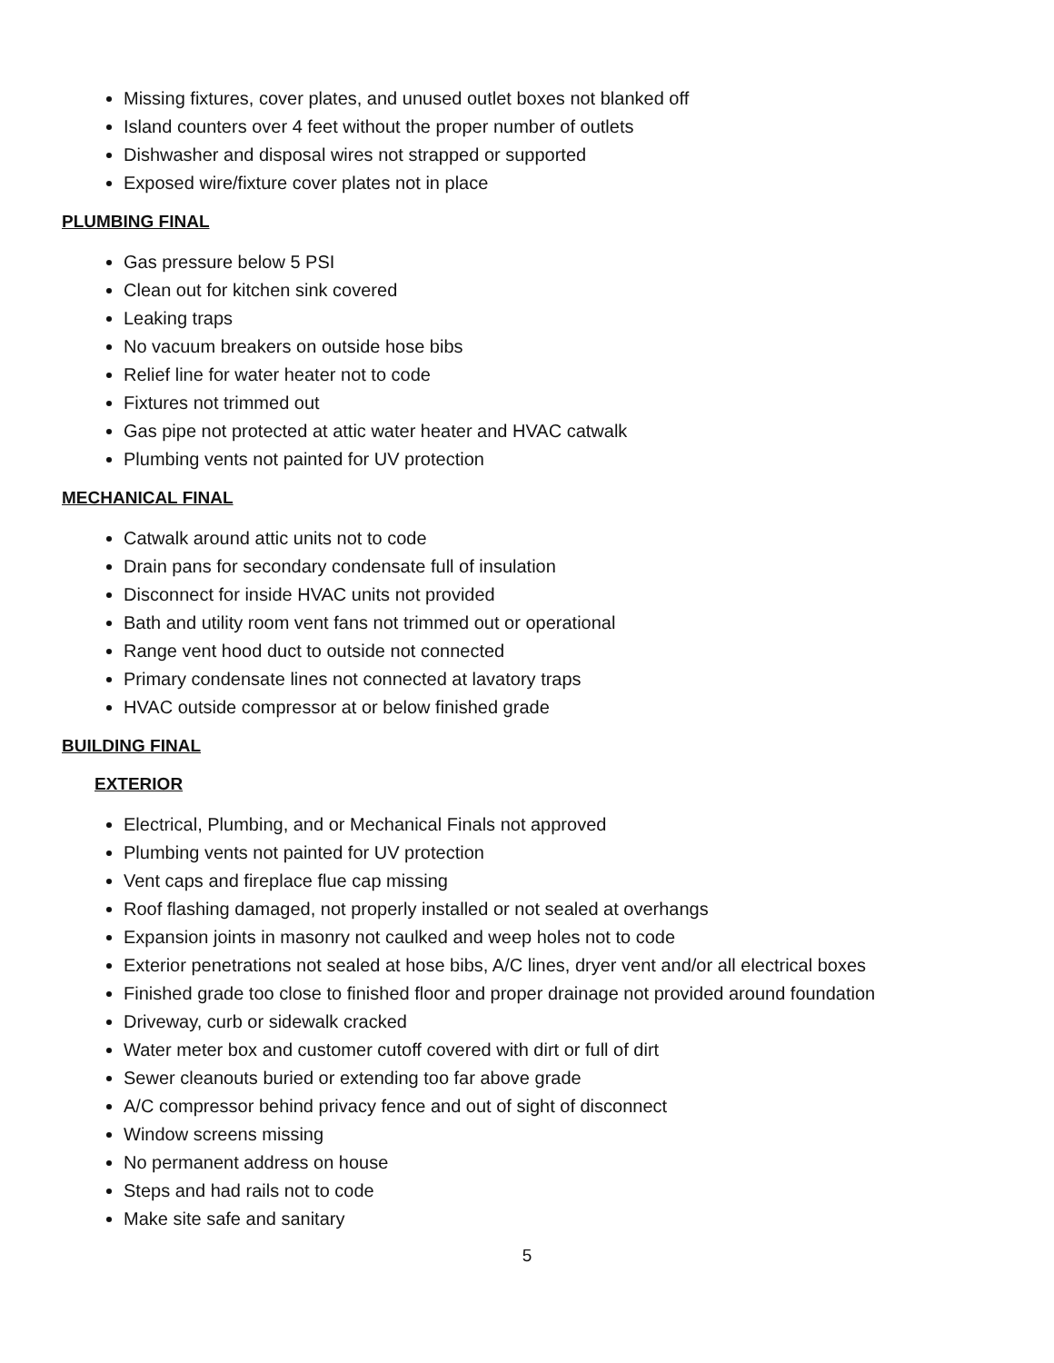Missing fixtures, cover plates, and unused outlet boxes not blanked off
Island counters over 4 feet without the proper number of outlets
Dishwasher and disposal wires not strapped or supported
Exposed wire/fixture cover plates not in place
PLUMBING FINAL
Gas pressure below 5 PSI
Clean out for kitchen sink covered
Leaking traps
No vacuum breakers on outside hose bibs
Relief line for water heater not to code
Fixtures not trimmed out
Gas pipe not protected at attic water heater and HVAC catwalk
Plumbing vents not painted for UV protection
MECHANICAL FINAL
Catwalk around attic units not to code
Drain pans for secondary condensate full of insulation
Disconnect for inside HVAC units not provided
Bath and utility room vent fans not trimmed out or operational
Range vent hood duct to outside not connected
Primary condensate lines not connected at lavatory traps
HVAC outside compressor at or below finished grade
BUILDING FINAL
EXTERIOR
Electrical, Plumbing, and or Mechanical Finals not approved
Plumbing vents not painted for UV protection
Vent caps and fireplace flue cap missing
Roof flashing damaged, not properly installed or not sealed at overhangs
Expansion joints in masonry not caulked and weep holes not to code
Exterior penetrations not sealed at hose bibs, A/C lines, dryer vent and/or all electrical boxes
Finished grade too close to finished floor and proper drainage not provided around foundation
Driveway, curb or sidewalk cracked
Water meter box and customer cutoff covered with dirt or full of dirt
Sewer cleanouts buried or extending too far above grade
A/C compressor behind privacy fence and out of sight of disconnect
Window screens missing
No permanent address on house
Steps and had rails not to code
Make site safe and sanitary
5